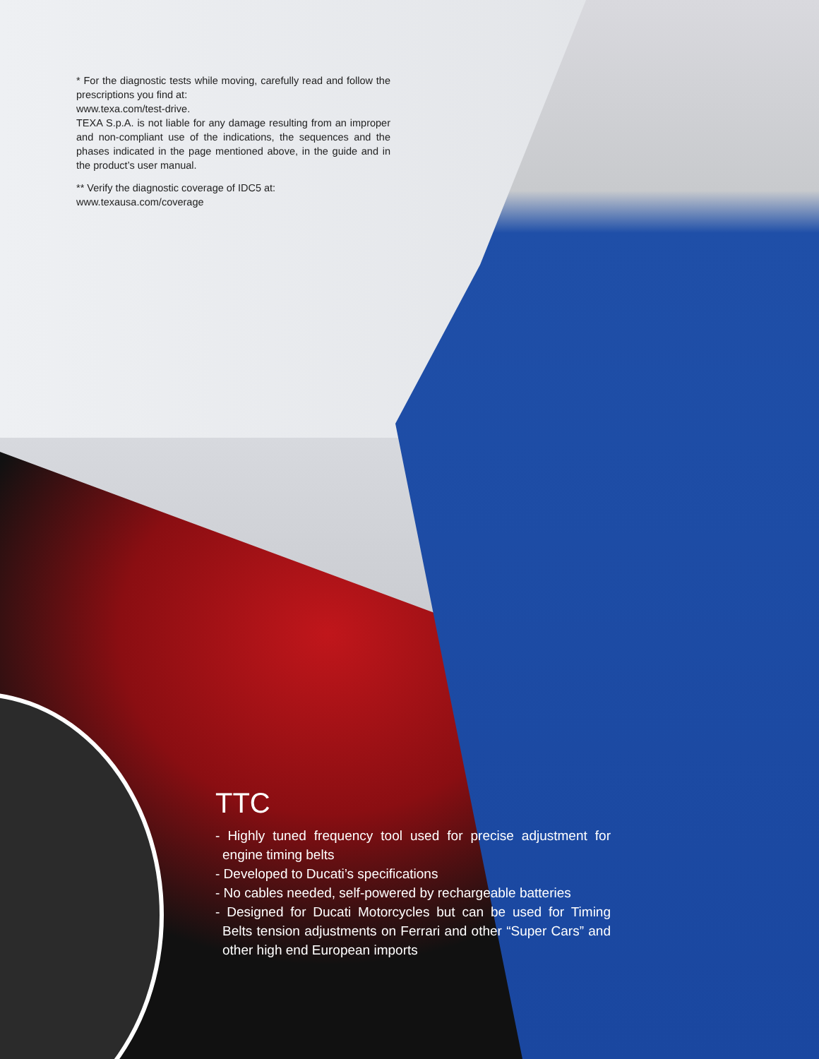* For the diagnostic tests while moving, carefully read and follow the prescriptions you find at:
www.texa.com/test-drive.
TEXA S.p.A. is not liable for any damage resulting from an improper and non-compliant use of the indications, the sequences and the phases indicated in the page mentioned above, in the guide and in the product’s user manual.
** Verify the diagnostic coverage of IDC5 at:
www.texausa.com/coverage
TTC
- Highly tuned frequency tool used for precise adjustment for engine timing belts
- Developed to Ducati’s specifications
- No cables needed, self-powered by rechargeable batteries
- Designed for Ducati Motorcycles but can be used for Timing Belts tension adjustments on Ferrari and other “Super Cars” and other high end European imports